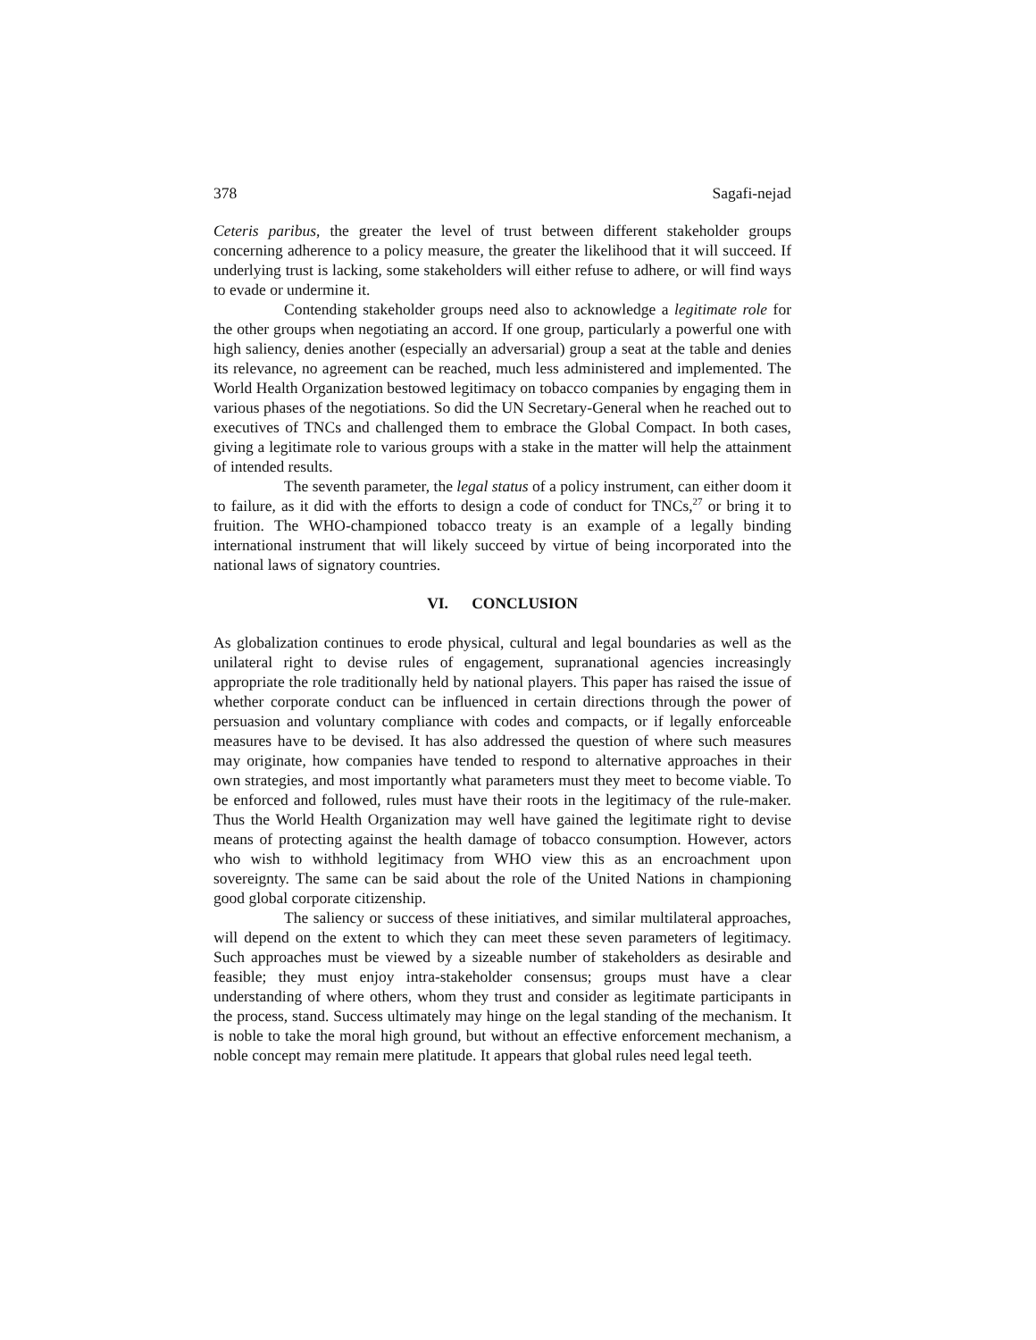378 Sagafi-nejad
Ceteris paribus, the greater the level of trust between different stakeholder groups concerning adherence to a policy measure, the greater the likelihood that it will succeed. If underlying trust is lacking, some stakeholders will either refuse to adhere, or will find ways to evade or undermine it.
Contending stakeholder groups need also to acknowledge a legitimate role for the other groups when negotiating an accord. If one group, particularly a powerful one with high saliency, denies another (especially an adversarial) group a seat at the table and denies its relevance, no agreement can be reached, much less administered and implemented. The World Health Organization bestowed legitimacy on tobacco companies by engaging them in various phases of the negotiations. So did the UN Secretary-General when he reached out to executives of TNCs and challenged them to embrace the Global Compact. In both cases, giving a legitimate role to various groups with a stake in the matter will help the attainment of intended results.
The seventh parameter, the legal status of a policy instrument, can either doom it to failure, as it did with the efforts to design a code of conduct for TNCs,<sup>27</sup> or bring it to fruition. The WHO-championed tobacco treaty is an example of a legally binding international instrument that will likely succeed by virtue of being incorporated into the national laws of signatory countries.
VI. CONCLUSION
As globalization continues to erode physical, cultural and legal boundaries as well as the unilateral right to devise rules of engagement, supranational agencies increasingly appropriate the role traditionally held by national players. This paper has raised the issue of whether corporate conduct can be influenced in certain directions through the power of persuasion and voluntary compliance with codes and compacts, or if legally enforceable measures have to be devised. It has also addressed the question of where such measures may originate, how companies have tended to respond to alternative approaches in their own strategies, and most importantly what parameters must they meet to become viable. To be enforced and followed, rules must have their roots in the legitimacy of the rule-maker. Thus the World Health Organization may well have gained the legitimate right to devise means of protecting against the health damage of tobacco consumption. However, actors who wish to withhold legitimacy from WHO view this as an encroachment upon sovereignty. The same can be said about the role of the United Nations in championing good global corporate citizenship.
The saliency or success of these initiatives, and similar multilateral approaches, will depend on the extent to which they can meet these seven parameters of legitimacy. Such approaches must be viewed by a sizeable number of stakeholders as desirable and feasible; they must enjoy intra-stakeholder consensus; groups must have a clear understanding of where others, whom they trust and consider as legitimate participants in the process, stand. Success ultimately may hinge on the legal standing of the mechanism. It is noble to take the moral high ground, but without an effective enforcement mechanism, a noble concept may remain mere platitude. It appears that global rules need legal teeth.